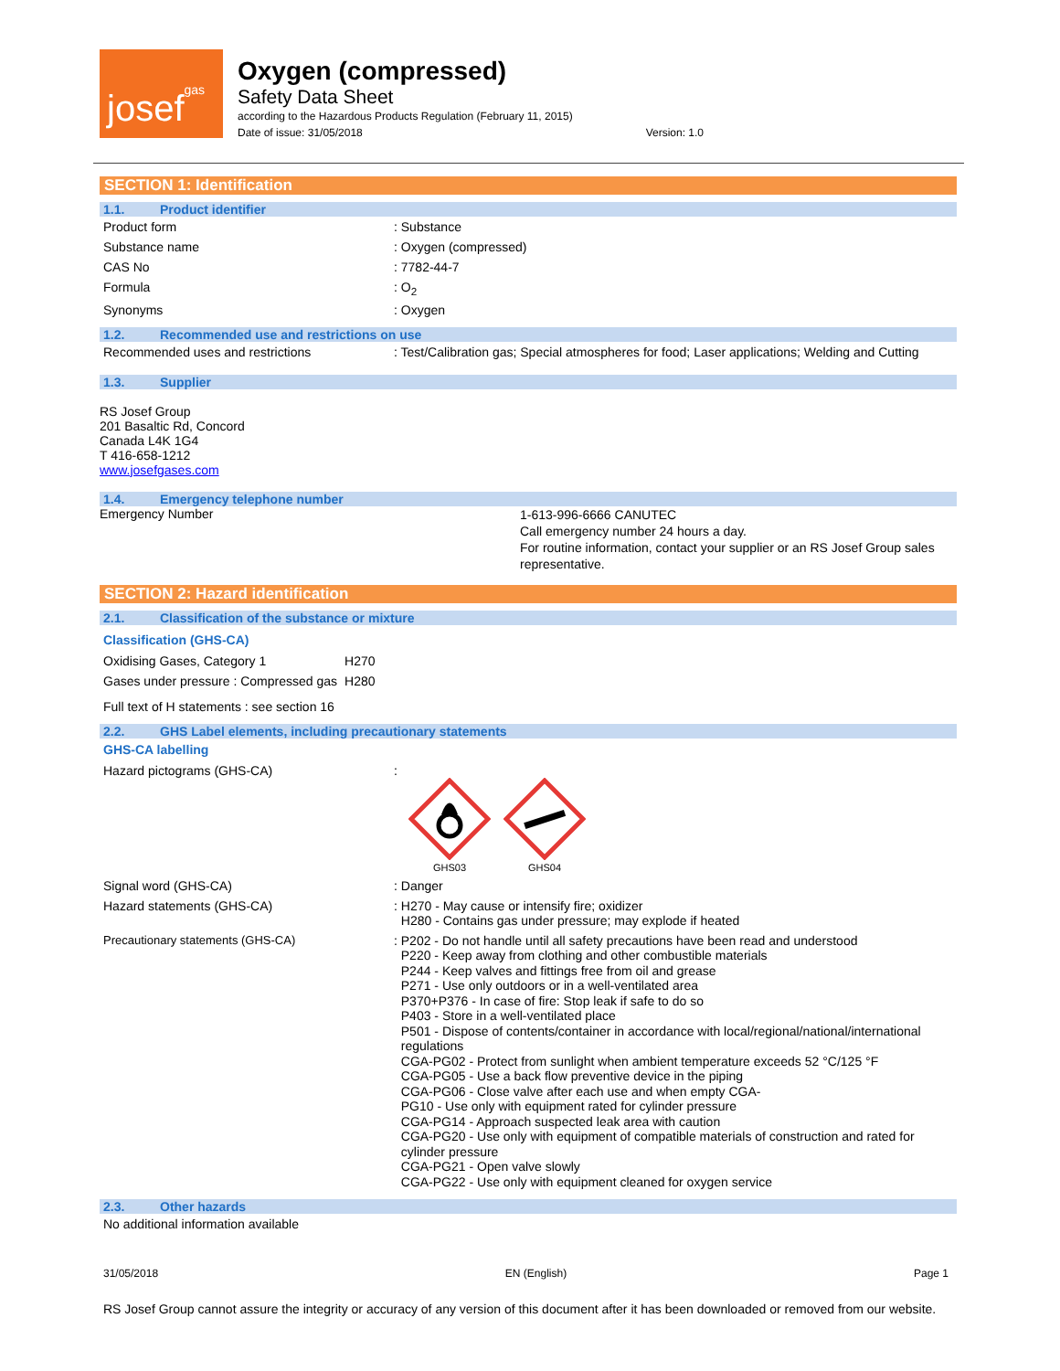josef gas
Oxygen (compressed)
Safety Data Sheet
according to the Hazardous Products Regulation (February 11, 2015)
Date of issue: 31/05/2018 Version: 1.0
SECTION 1: Identification
1.1. Product identifier
| Product form | : Substance |
| Substance name | : Oxygen (compressed) |
| CAS No | : 7782-44-7 |
| Formula | : O<sub>2</sub> |
| Synonyms | : Oxygen |
1.2. Recommended use and restrictions on use
| Recommended uses and restrictions | : Test/Calibration gas; Special atmospheres for food; Laser applications; Welding and Cutting |
1.3. Supplier
RS Josef Group
201 Basaltic Rd, Concord
Canada L4K 1G4
T 416-658-1212
www.josefgases.com
1.4. Emergency telephone number
| Emergency Number | 1-613-996-6666 CANUTEC Call emergency number 24 hours a day. For routine information, contact your supplier or an RS Josef Group sales representative. |
SECTION 2: Hazard identification
2.1. Classification of the substance or mixture
Classification (GHS-CA)
| Oxidising Gases, Category 1 | H270 |
| Gases under pressure : Compressed gas | H280 |
Full text of H statements : see section 16
2.2. GHS Label elements, including precautionary statements
GHS-CA labelling
| Hazard pictograms (GHS-CA) | : GHS03 GHS04 |
| Signal word (GHS-CA) | : Danger |
| Hazard statements (GHS-CA) | : H270 - May cause or intensify fire; oxidizer H280 - Contains gas under pressure; may explode if heated |
| Precautionary statements (GHS-CA) | : P202 - Do not handle until all safety precautions have been read and understood P220 - Keep away from clothing and other combustible materials P244 - Keep valves and fittings free from oil and grease P271 - Use only outdoors or in a well-ventilated area P370+P376 - In case of fire: Stop leak if safe to do so P403 - Store in a well-ventilated place P501 - Dispose of contents/container in accordance with local/regional/national/international regulations CGA-PG02 - Protect from sunlight when ambient temperature exceeds 52 °C/125 °F CGA-PG05 - Use a back flow preventive device in the piping CGA-PG06 - Close valve after each use and when empty CGA- PG10 - Use only with equipment rated for cylinder pressure CGA-PG14 - Approach suspected leak area with caution CGA-PG20 - Use only with equipment of compatible materials of construction and rated for cylinder pressure CGA-PG21 - Open valve slowly CGA-PG22 - Use only with equipment cleaned for oxygen service |
2.3. Other hazards
No additional information available
31/05/2018 EN (English) Page 1
RS Josef Group cannot assure the integrity or accuracy of any version of this document after it has been downloaded or removed from our website.